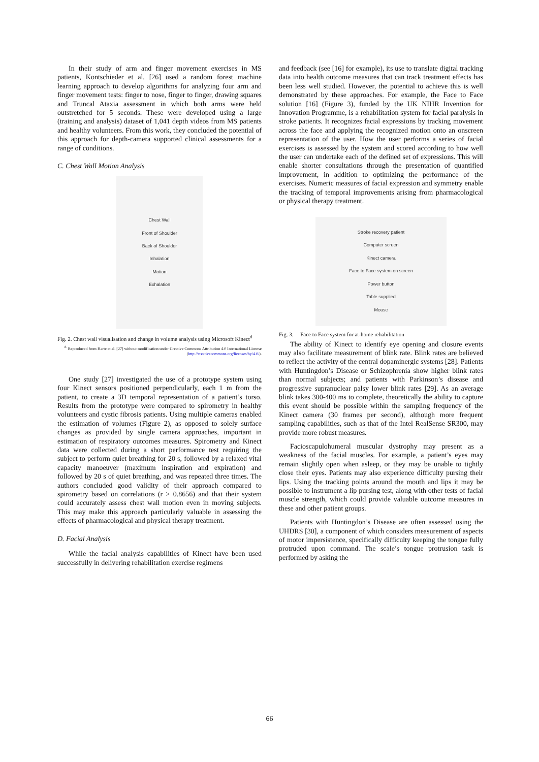In their study of arm and finger movement exercises in MS patients, Kontschieder et al. [26] used a random forest machine learning approach to develop algorithms for analyzing four arm and finger movement tests: finger to nose, finger to finger, drawing squares and Truncal Ataxia assessment in which both arms were held outstretched for 5 seconds. These were developed using a large (training and analysis) dataset of 1,041 depth videos from MS patients and healthy volunteers. From this work, they concluded the potential of this approach for depth-camera supported clinical assessments for a range of conditions.
C. Chest Wall Motion Analysis
Chest Wall
Front of Shoulder
Back of Shoulder
Inhalation
Motion
Exhalation
Fig. 2. Chest wall visualisation and change in volume analysis using Microsoft Kinect<sup>d</sup>
<sup>d.</sup> Reproduced from Harte et al. [27] without modification under Creative Commons Attribution 4.0 International License (http://creativecommons.org/licenses/by/4.0/).
One study [27] investigated the use of a prototype system using four Kinect sensors positioned perpendicularly, each 1 m from the patient, to create a 3D temporal representation of a patient’s torso. Results from the prototype were compared to spirometry in healthy volunteers and cystic fibrosis patients. Using multiple cameras enabled the estimation of volumes (Figure 2), as opposed to solely surface changes as provided by single camera approaches, important in estimation of respiratory outcomes measures. Spirometry and Kinect data were collected during a short performance test requiring the subject to perform quiet breathing for 20 s, followed by a relaxed vital capacity manoeuver (maximum inspiration and expiration) and followed by 20 s of quiet breathing, and was repeated three times. The authors concluded good validity of their approach compared to spirometry based on correlations (r > 0.8656) and that their system could accurately assess chest wall motion even in moving subjects. This may make this approach particularly valuable in assessing the effects of pharmacological and physical therapy treatment.
D. Facial Analysis
While the facial analysis capabilities of Kinect have been used successfully in delivering rehabilitation exercise regimens
and feedback (see [16] for example), its use to translate digital tracking data into health outcome measures that can track treatment effects has been less well studied. However, the potential to achieve this is well demonstrated by these approaches. For example, the Face to Face solution [16] (Figure 3), funded by the UK NIHR Invention for Innovation Programme, is a rehabilitation system for facial paralysis in stroke patients. It recognizes facial expressions by tracking movement across the face and applying the recognized motion onto an onscreen representation of the user. How the user performs a series of facial exercises is assessed by the system and scored according to how well the user can undertake each of the defined set of expressions. This will enable shorter consultations through the presentation of quantified improvement, in addition to optimizing the performance of the exercises. Numeric measures of facial expression and symmetry enable the tracking of temporal improvements arising from pharmacological or physical therapy treatment.
Stroke recovery patient
Computer screen
Kinect camera
Face to Face system on screen
Power button
Table supplied
Mouse
Fig. 3. Face to Face system for at-home rehabilitation
The ability of Kinect to identify eye opening and closure events may also facilitate measurement of blink rate. Blink rates are believed to reflect the activity of the central dopaminergic systems [28]. Patients with Huntingdon’s Disease or Schizophrenia show higher blink rates than normal subjects; and patients with Parkinson’s disease and progressive supranuclear palsy lower blink rates [29]. As an average blink takes 300-400 ms to complete, theoretically the ability to capture this event should be possible within the sampling frequency of the Kinect camera (30 frames per second), although more frequent sampling capabilities, such as that of the Intel RealSense SR300, may provide more robust measures.
Facioscapulohumeral muscular dystrophy may present as a weakness of the facial muscles. For example, a patient’s eyes may remain slightly open when asleep, or they may be unable to tightly close their eyes. Patients may also experience difficulty pursing their lips. Using the tracking points around the mouth and lips it may be possible to instrument a lip pursing test, along with other tests of facial muscle strength, which could provide valuable outcome measures in these and other patient groups.
Patients with Huntingdon’s Disease are often assessed using the UHDRS [30], a component of which considers measurement of aspects of motor impersistence, specifically difficulty keeping the tongue fully protruded upon command. The scale’s tongue protrusion task is performed by asking the
66